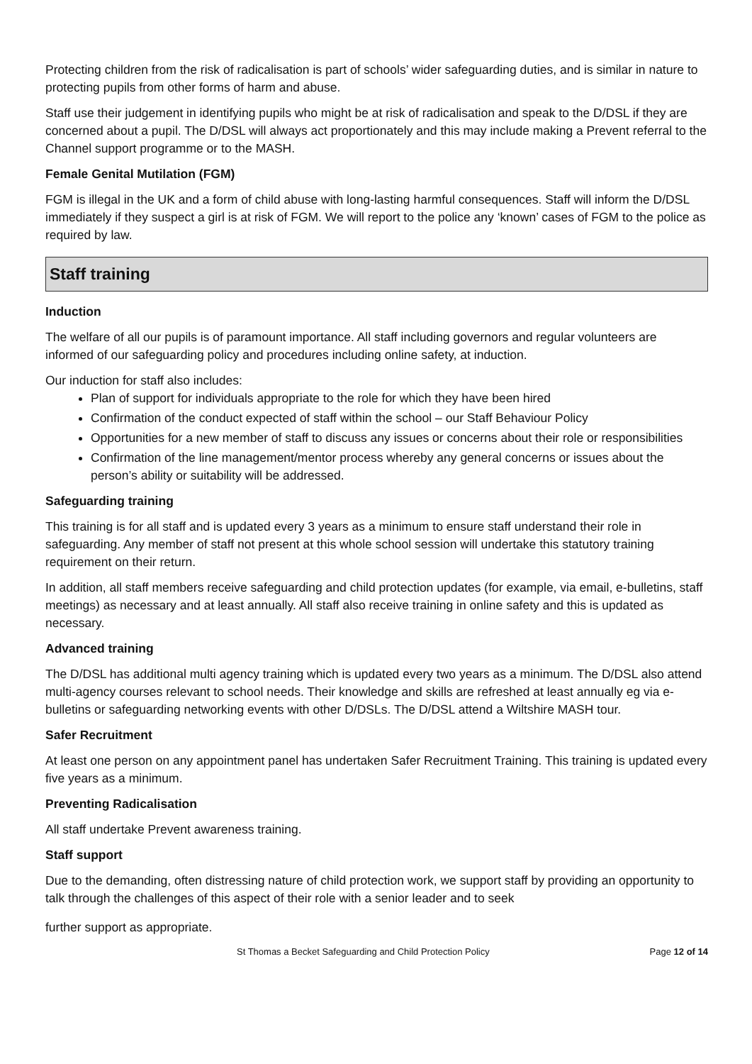Protecting children from the risk of radicalisation is part of schools’ wider safeguarding duties, and is similar in nature to protecting pupils from other forms of harm and abuse.
Staff use their judgement in identifying pupils who might be at risk of radicalisation and speak to the D/DSL if they are concerned about a pupil. The D/DSL will always act proportionately and this may include making a Prevent referral to the Channel support programme or to the MASH.
Female Genital Mutilation (FGM)
FGM is illegal in the UK and a form of child abuse with long-lasting harmful consequences. Staff will inform the D/DSL immediately if they suspect a girl is at risk of FGM. We will report to the police any ‘known’ cases of FGM to the police as required by law.
Staff training
Induction
The welfare of all our pupils is of paramount importance. All staff including governors and regular volunteers are informed of our safeguarding policy and procedures including online safety, at induction.
Our induction for staff also includes:
Plan of support for individuals appropriate to the role for which they have been hired
Confirmation of the conduct expected of staff within the school – our Staff Behaviour Policy
Opportunities for a new member of staff to discuss any issues or concerns about their role or responsibilities
Confirmation of the line management/mentor process whereby any general concerns or issues about the person’s ability or suitability will be addressed.
Safeguarding training
This training is for all staff and is updated every 3 years as a minimum to ensure staff understand their role in safeguarding. Any member of staff not present at this whole school session will undertake this statutory training requirement on their return.
In addition, all staff members receive safeguarding and child protection updates (for example, via email, e-bulletins, staff meetings) as necessary and at least annually. All staff also receive training in online safety and this is updated as necessary.
Advanced training
The D/DSL has additional multi agency training which is updated every two years as a minimum. The D/DSL also attend multi-agency courses relevant to school needs. Their knowledge and skills are refreshed at least annually eg via e-bulletins or safeguarding networking events with other D/DSLs. The D/DSL attend a Wiltshire MASH tour.
Safer Recruitment
At least one person on any appointment panel has undertaken Safer Recruitment Training. This training is updated every five years as a minimum.
Preventing Radicalisation
All staff undertake Prevent awareness training.
Staff support
Due to the demanding, often distressing nature of child protection work, we support staff by providing an opportunity to talk through the challenges of this aspect of their role with a senior leader and to seek
further support as appropriate.
St Thomas a Becket Safeguarding and Child Protection Policy Page 12 of 14